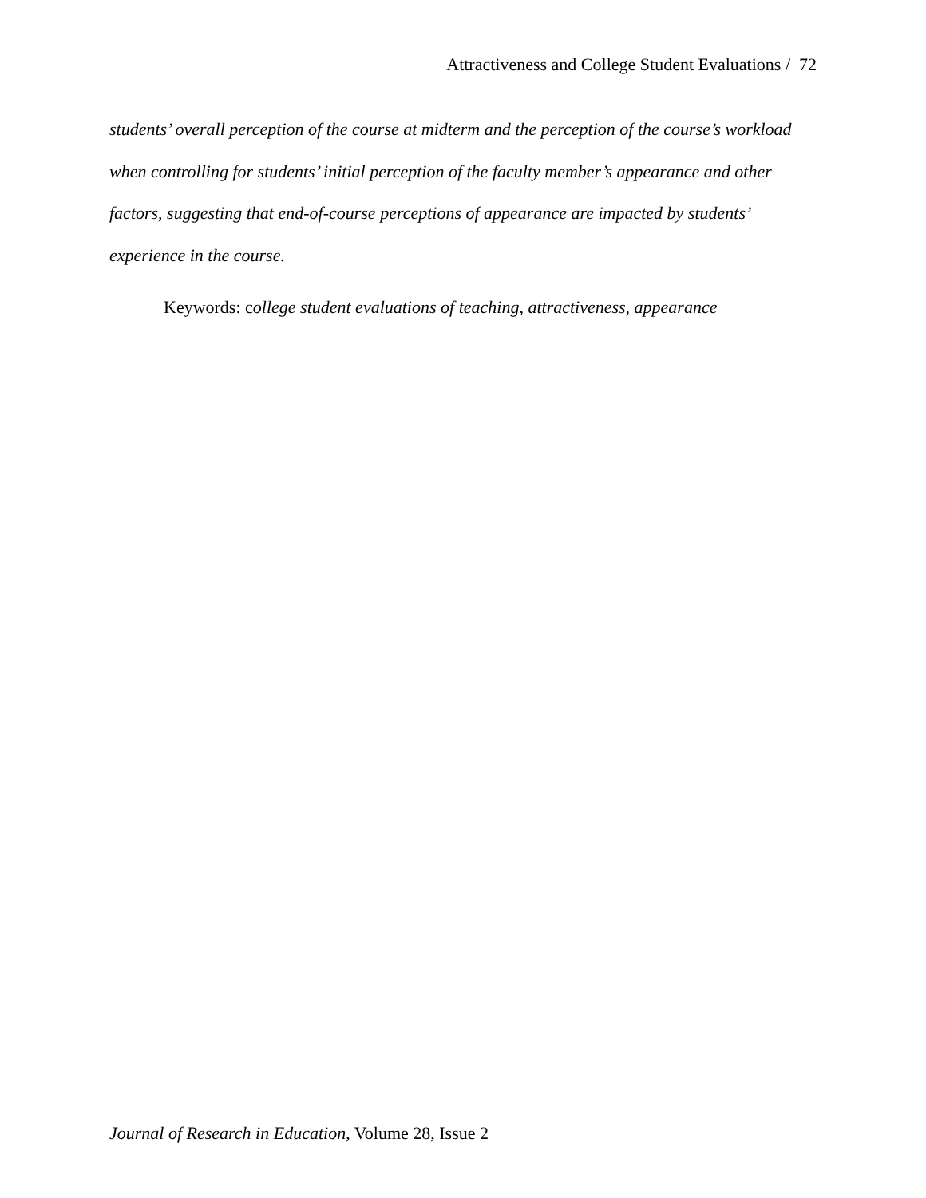Attractiveness and College Student Evaluations / 72
students’ overall perception of the course at midterm and the perception of the course’s workload when controlling for students’ initial perception of the faculty member’s appearance and other factors, suggesting that end-of-course perceptions of appearance are impacted by students’ experience in the course.
Keywords: college student evaluations of teaching, attractiveness, appearance
Journal of Research in Education, Volume 28, Issue 2